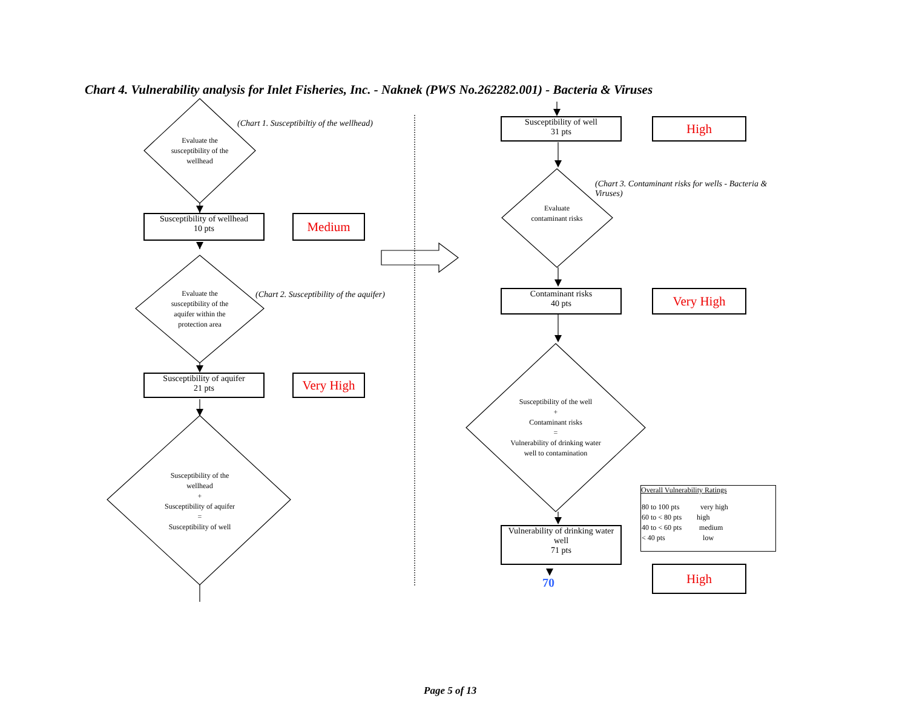Chart 4. Vulnerability analysis for Inlet Fisheries, Inc. - Naknek (PWS No.262282.001) - Bacteria & Viruses
(Chart 1. Susceptibiltiy of the wellhead)
Evaluate the susceptibility of the wellhead
Susceptibility of wellhead
10 pts
Medium
Evaluate the susceptibility of the aquifer within the protection area
(Chart 2. Susceptibility of the aquifer)
Susceptibility of aquifer
21 pts
Very High
Susceptibility of the wellhead
+
Susceptibility of aquifer
=
Susceptibility of well
Susceptibility of well
31 pts
High
(Chart 3. Contaminant risks for wells - Bacteria & Viruses)
Evaluate contaminant risks
Contaminant risks
40 pts
Very High
Susceptibility of the well
+
Contaminant risks
=
Vulnerability of drinking water well to contamination
Vulnerability of drinking water well
71 pts
70
High
Overall Vulnerability Ratings
| 80 to 100 pts | very high |
| 60 to < 80 pts | high |
| 40 to < 60 pts | medium |
| < 40 pts | low |
Page 5 of 13